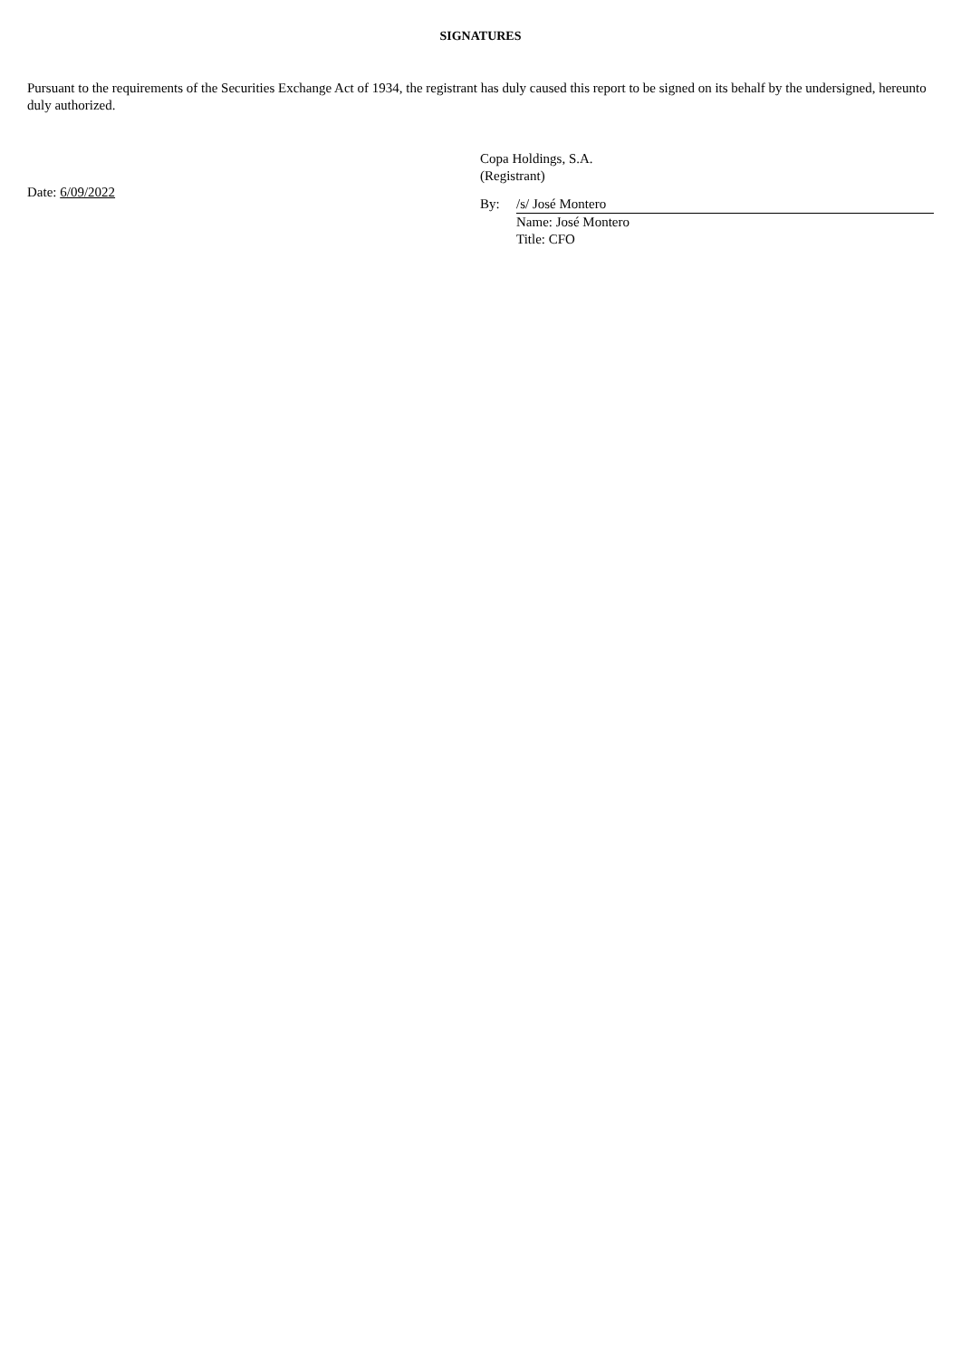SIGNATURES
Pursuant to the requirements of the Securities Exchange Act of 1934, the registrant has duly caused this report to be signed on its behalf by the undersigned, hereunto duly authorized.
Date: 6/09/2022
Copa Holdings, S.A.
(Registrant)
By: /s/ José Montero
Name: José Montero
Title: CFO